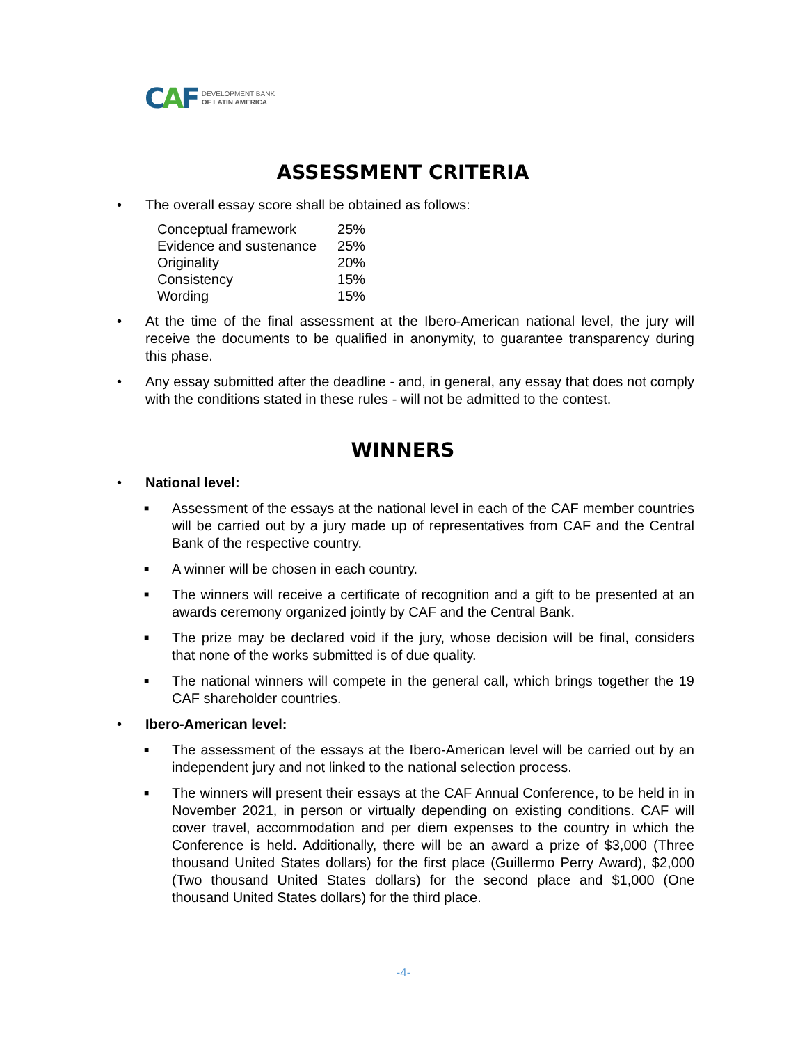CAF
DEVELOPMENT BANK
OF LATIN AMERICA
ASSESSMENT CRITERIA
• The overall essay score shall be obtained as follows:
| Conceptual framework | 25% |
| Evidence and sustenance | 25% |
| Originality | 20% |
| Consistency | 15% |
| Wording | 15% |
• At the time of the final assessment at the Ibero-American national level, the jury will receive the documents to be qualified in anonymity, to guarantee transparency during this phase.
• Any essay submitted after the deadline - and, in general, any essay that does not comply with the conditions stated in these rules - will not be admitted to the contest.
WINNERS
• National level:
■
Assessment of the essays at the national level in each of the CAF member countries will be carried out by a jury made up of representatives from CAF and the Central Bank of the respective country.
■
A winner will be chosen in each country.
■
The winners will receive a certificate of recognition and a gift to be presented at an awards ceremony organized jointly by CAF and the Central Bank.
■
The prize may be declared void if the jury, whose decision will be final, considers that none of the works submitted is of due quality.
■
The national winners will compete in the general call, which brings together the 19 CAF shareholder countries.
• Ibero-American level:
■
The assessment of the essays at the Ibero-American level will be carried out by an independent jury and not linked to the national selection process.
■
The winners will present their essays at the CAF Annual Conference, to be held in in November 2021, in person or virtually depending on existing conditions. CAF will cover travel, accommodation and per diem expenses to the country in which the Conference is held. Additionally, there will be an award a prize of $3,000 (Three thousand United States dollars) for the first place (Guillermo Perry Award), $2,000 (Two thousand United States dollars) for the second place and $1,000 (One thousand United States dollars) for the third place.
-4-